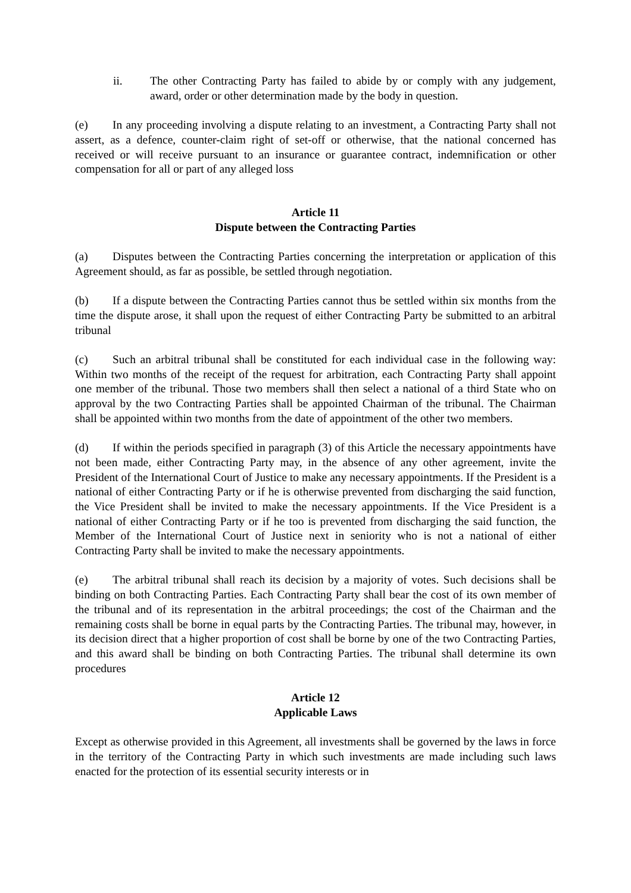ii. The other Contracting Party has failed to abide by or comply with any judgement, award, order or other determination made by the body in question.
(e) In any proceeding involving a dispute relating to an investment, a Contracting Party shall not assert, as a defence, counter-claim right of set-off or otherwise, that the national concerned has received or will receive pursuant to an insurance or guarantee contract, indemnification or other compensation for all or part of any alleged loss
Article 11
Dispute between the Contracting Parties
(a) Disputes between the Contracting Parties concerning the interpretation or application of this Agreement should, as far as possible, be settled through negotiation.
(b) If a dispute between the Contracting Parties cannot thus be settled within six months from the time the dispute arose, it shall upon the request of either Contracting Party be submitted to an arbitral tribunal
(c) Such an arbitral tribunal shall be constituted for each individual case in the following way: Within two months of the receipt of the request for arbitration, each Contracting Party shall appoint one member of the tribunal. Those two members shall then select a national of a third State who on approval by the two Contracting Parties shall be appointed Chairman of the tribunal. The Chairman shall be appointed within two months from the date of appointment of the other two members.
(d) If within the periods specified in paragraph (3) of this Article the necessary appointments have not been made, either Contracting Party may, in the absence of any other agreement, invite the President of the International Court of Justice to make any necessary appointments. If the President is a national of either Contracting Party or if he is otherwise prevented from discharging the said function, the Vice President shall be invited to make the necessary appointments. If the Vice President is a national of either Contracting Party or if he too is prevented from discharging the said function, the Member of the International Court of Justice next in seniority who is not a national of either Contracting Party shall be invited to make the necessary appointments.
(e) The arbitral tribunal shall reach its decision by a majority of votes. Such decisions shall be binding on both Contracting Parties. Each Contracting Party shall bear the cost of its own member of the tribunal and of its representation in the arbitral proceedings; the cost of the Chairman and the remaining costs shall be borne in equal parts by the Contracting Parties. The tribunal may, however, in its decision direct that a higher proportion of cost shall be borne by one of the two Contracting Parties, and this award shall be binding on both Contracting Parties. The tribunal shall determine its own procedures
Article 12
Applicable Laws
Except as otherwise provided in this Agreement, all investments shall be governed by the laws in force in the territory of the Contracting Party in which such investments are made including such laws enacted for the protection of its essential security interests or in